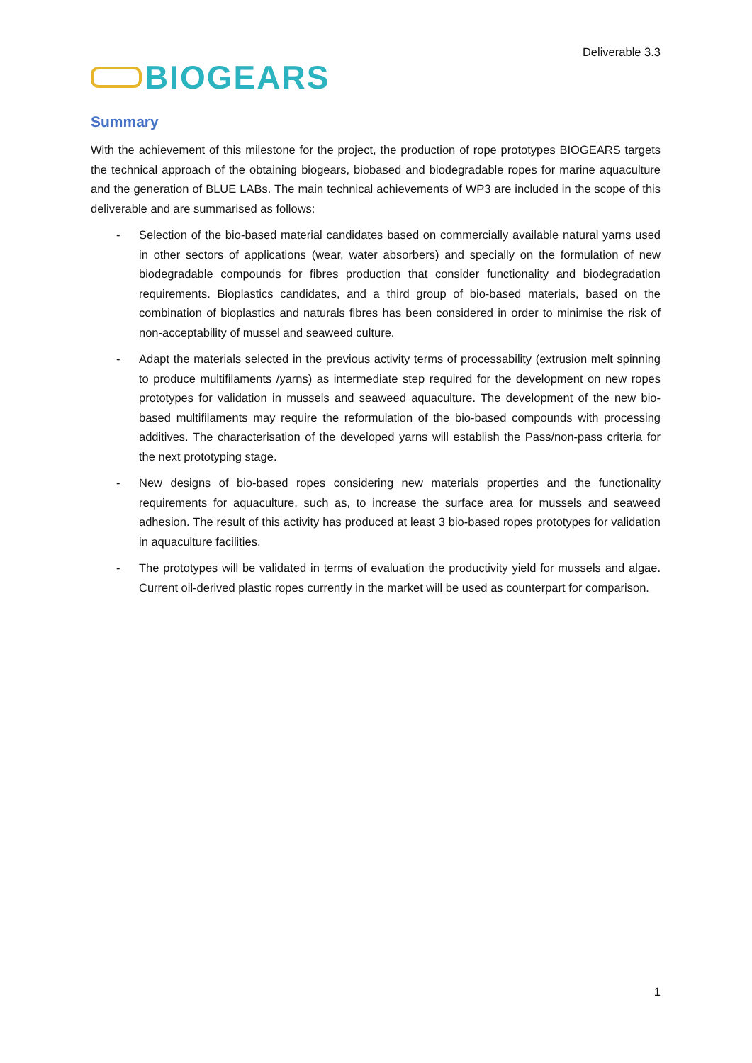Deliverable 3.3
BIOGEARS
Summary
With the achievement of this milestone for the project, the production of rope prototypes BIOGEARS targets the technical approach of the obtaining biogears, biobased and biodegradable ropes for marine aquaculture and the generation of BLUE LABs. The main technical achievements of WP3 are included in the scope of this deliverable and are summarised as follows:
- Selection of the bio-based material candidates based on commercially available natural yarns used in other sectors of applications (wear, water absorbers) and specially on the formulation of new biodegradable compounds for fibres production that consider functionality and biodegradation requirements. Bioplastics candidates, and a third group of bio-based materials, based on the combination of bioplastics and naturals fibres has been considered in order to minimise the risk of non-acceptability of mussel and seaweed culture.
- Adapt the materials selected in the previous activity terms of processability (extrusion melt spinning to produce multifilaments /yarns) as intermediate step required for the development on new ropes prototypes for validation in mussels and seaweed aquaculture. The development of the new bio-based multifilaments may require the reformulation of the bio-based compounds with processing additives. The characterisation of the developed yarns will establish the Pass/non-pass criteria for the next prototyping stage.
- New designs of bio-based ropes considering new materials properties and the functionality requirements for aquaculture, such as, to increase the surface area for mussels and seaweed adhesion. The result of this activity has produced at least 3 bio-based ropes prototypes for validation in aquaculture facilities.
- The prototypes will be validated in terms of evaluation the productivity yield for mussels and algae. Current oil-derived plastic ropes currently in the market will be used as counterpart for comparison.
1